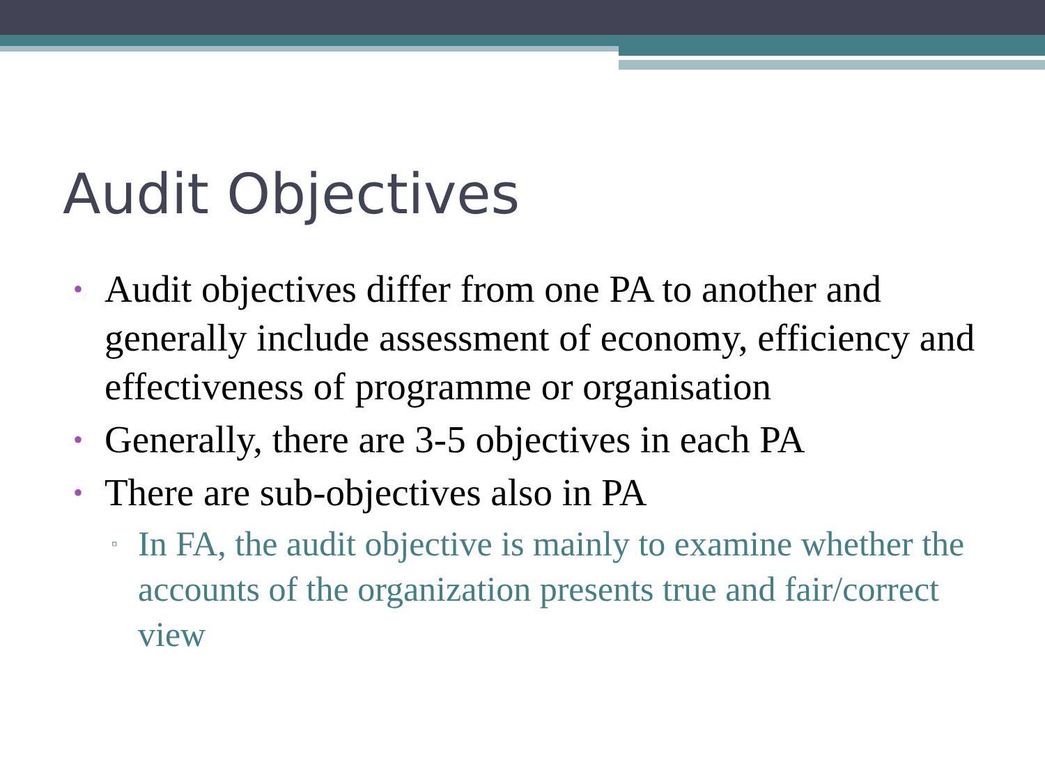Audit Objectives
• Audit objectives differ from one PA to another and generally include assessment of economy, efficiency and effectiveness of programme or organisation
• Generally, there are 3-5 objectives in each PA
• There are sub-objectives also in PA
▫ In FA, the audit objective is mainly to examine whether the accounts of the organization presents true and fair/correct view